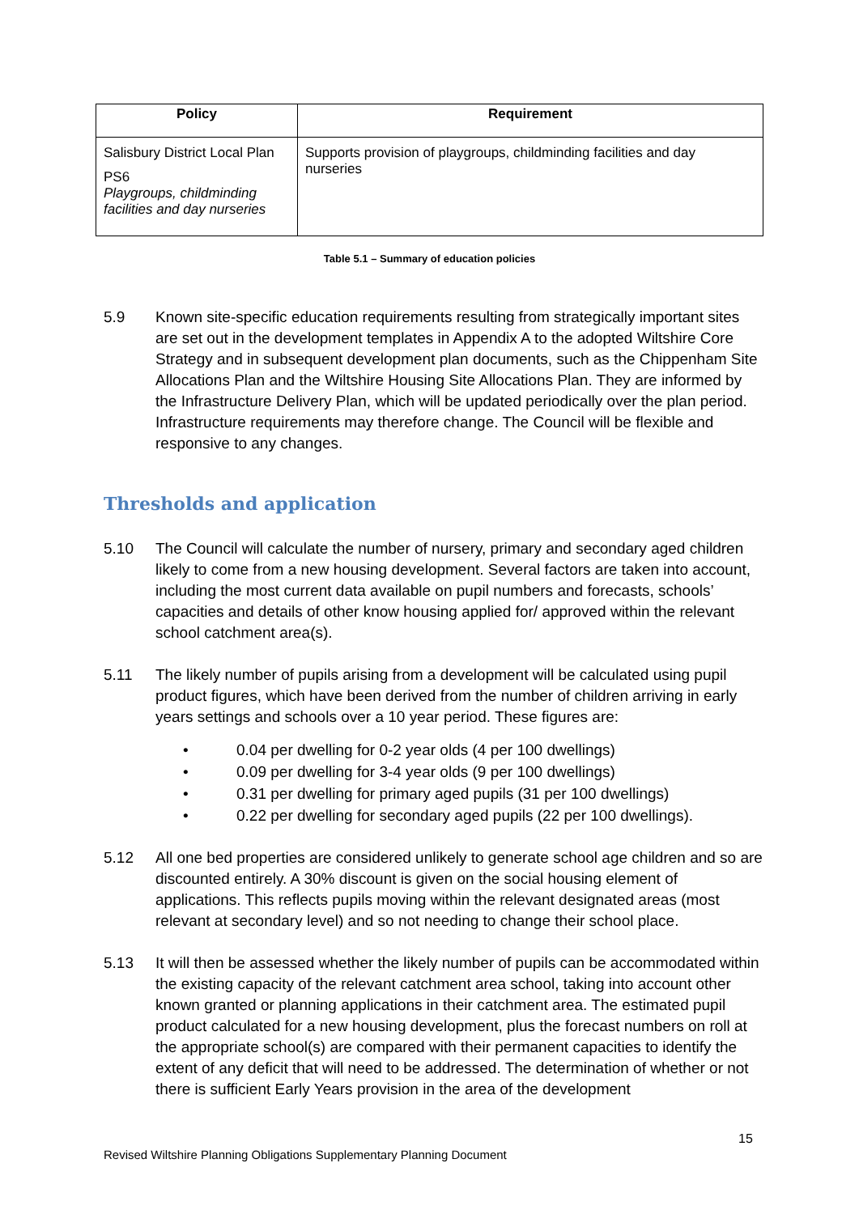| Policy | Requirement |
| --- | --- |
| Salisbury District Local Plan PS6 Playgroups, childminding facilities and day nurseries | Supports provision of playgroups, childminding facilities and day nurseries |
Table 5.1 – Summary of education policies
5.9 Known site-specific education requirements resulting from strategically important sites are set out in the development templates in Appendix A to the adopted Wiltshire Core Strategy and in subsequent development plan documents, such as the Chippenham Site Allocations Plan and the Wiltshire Housing Site Allocations Plan. They are informed by the Infrastructure Delivery Plan, which will be updated periodically over the plan period. Infrastructure requirements may therefore change. The Council will be flexible and responsive to any changes.
Thresholds and application
5.10 The Council will calculate the number of nursery, primary and secondary aged children likely to come from a new housing development. Several factors are taken into account, including the most current data available on pupil numbers and forecasts, schools’ capacities and details of other know housing applied for/ approved within the relevant school catchment area(s).
5.11 The likely number of pupils arising from a development will be calculated using pupil product figures, which have been derived from the number of children arriving in early years settings and schools over a 10 year period. These figures are:
• 0.04 per dwelling for 0-2 year olds (4 per 100 dwellings)
• 0.09 per dwelling for 3-4 year olds (9 per 100 dwellings)
• 0.31 per dwelling for primary aged pupils (31 per 100 dwellings)
• 0.22 per dwelling for secondary aged pupils (22 per 100 dwellings).
5.12 All one bed properties are considered unlikely to generate school age children and so are discounted entirely. A 30% discount is given on the social housing element of applications. This reflects pupils moving within the relevant designated areas (most relevant at secondary level) and so not needing to change their school place.
5.13 It will then be assessed whether the likely number of pupils can be accommodated within the existing capacity of the relevant catchment area school, taking into account other known granted or planning applications in their catchment area. The estimated pupil product calculated for a new housing development, plus the forecast numbers on roll at the appropriate school(s) are compared with their permanent capacities to identify the extent of any deficit that will need to be addressed. The determination of whether or not there is sufficient Early Years provision in the area of the development
15
Revised Wiltshire Planning Obligations Supplementary Planning Document